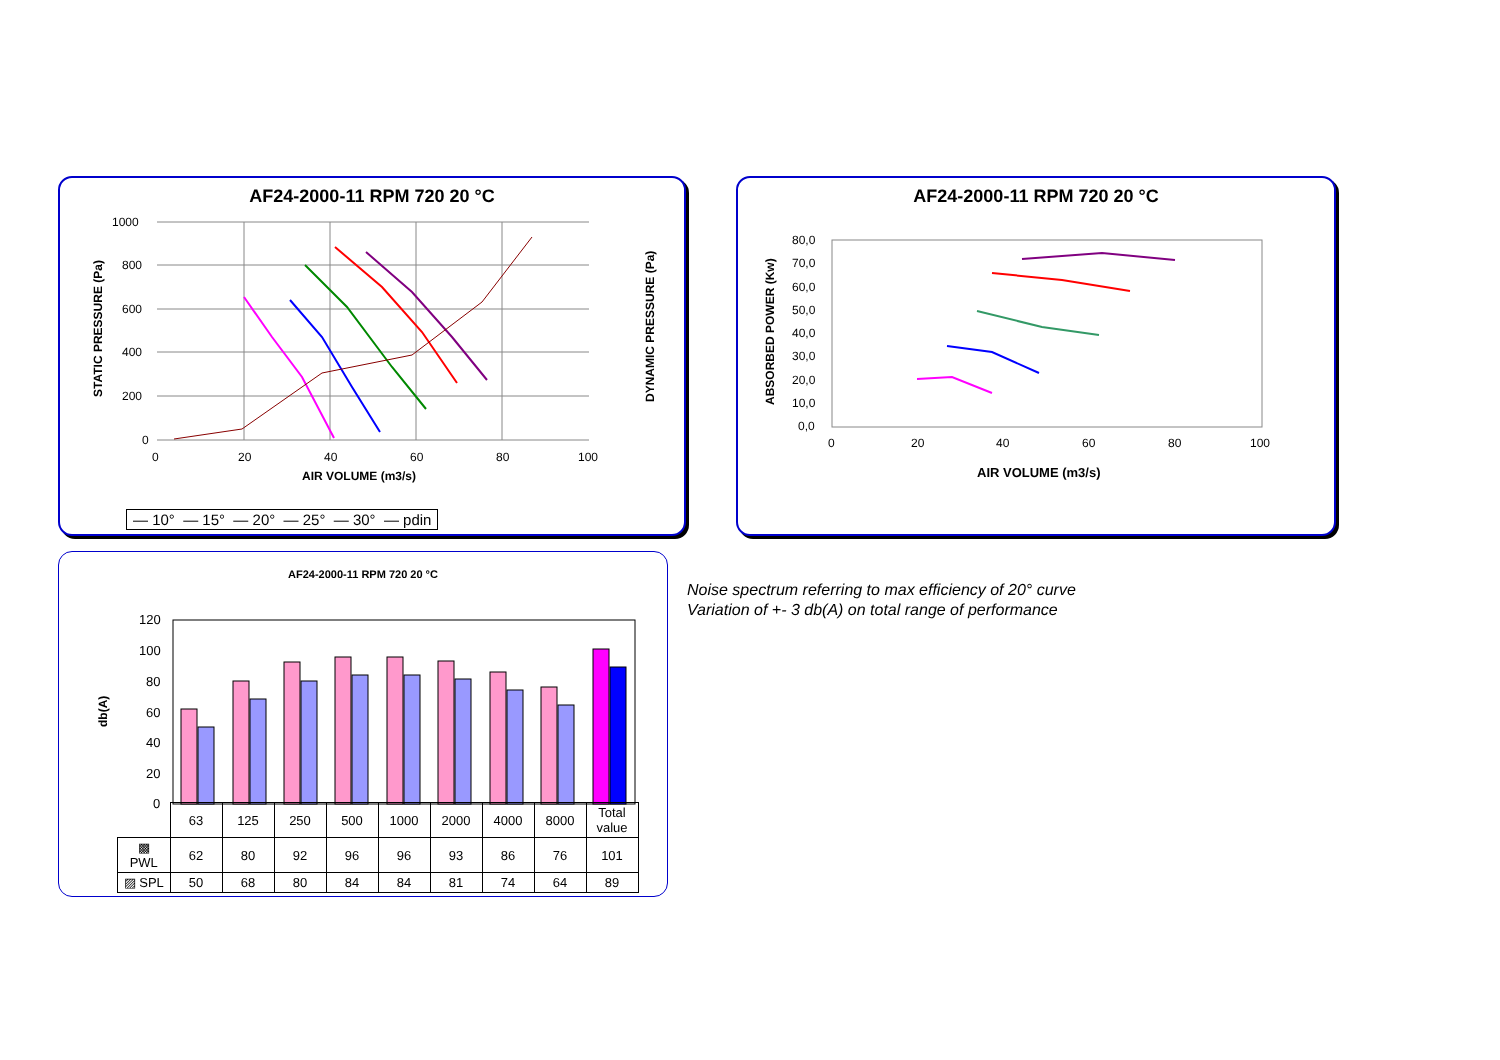AF24-2000-11 RPM 720 20 °C
1000
800
600
400
200
0
0
20
40
60
80
100
AIR VOLUME (m3/s)
STATIC PRESSURE (Pa)
DYNAMIC PRESSURE (Pa)
— 10° — 15° — 20° — 25° — 30° — pdin
AF24-2000-11 RPM 720 20 °C
80,0
70,0
60,0
50,0
40,0
30,0
20,0
10,0
0,0
0
20
40
60
80
100
AIR VOLUME (m3/s)
ABSORBED POWER (Kw)
AF24-2000-11 RPM 720 20 °C
120
100
80
60
40
20
0
db(A)
| | 63 | 125 | 250 | 500 | 1000 | 2000 | 4000 | 8000 | Total value |
| ▩ PWL | 62 | 80 | 92 | 96 | 96 | 93 | 86 | 76 | 101 |
| ▨ SPL | 50 | 68 | 80 | 84 | 84 | 81 | 74 | 64 | 89 |
Noise spectrum referring to max efficiency of 20° curve
Variation of +- 3 db(A) on total range of performance